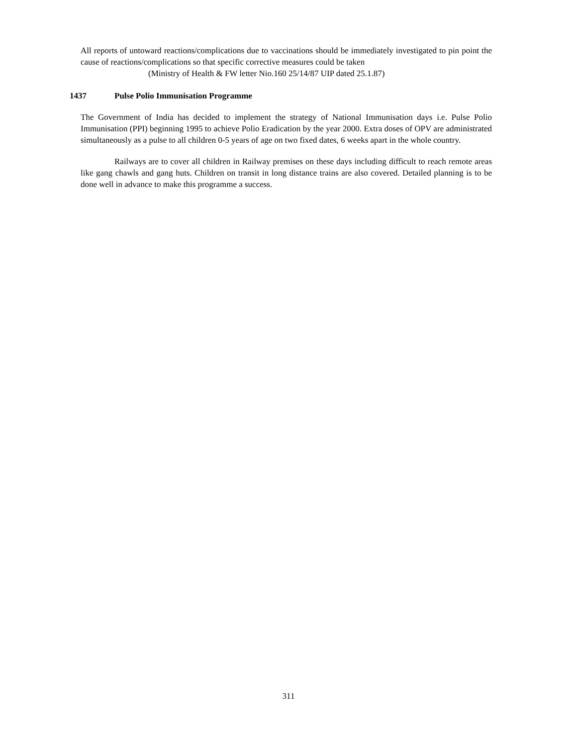All reports of untoward reactions/complications due to vaccinations should be immediately investigated to pin point the cause of reactions/complications so that specific corrective measures could be taken
(Ministry of Health & FW letter Nio.160 25/14/87 UIP dated 25.1.87)
1437 Pulse Polio Immunisation Programme
The Government of India has decided to implement the strategy of National Immunisation days i.e. Pulse Polio Immunisation (PPI) beginning 1995 to achieve Polio Eradication by the year 2000. Extra doses of OPV are administrated simultaneously as a pulse to all children 0-5 years of age on two fixed dates, 6 weeks apart in the whole country.
Railways are to cover all children in Railway premises on these days including difficult to reach remote areas like gang chawls and gang huts. Children on transit in long distance trains are also covered. Detailed planning is to be done well in advance to make this programme a success.
311